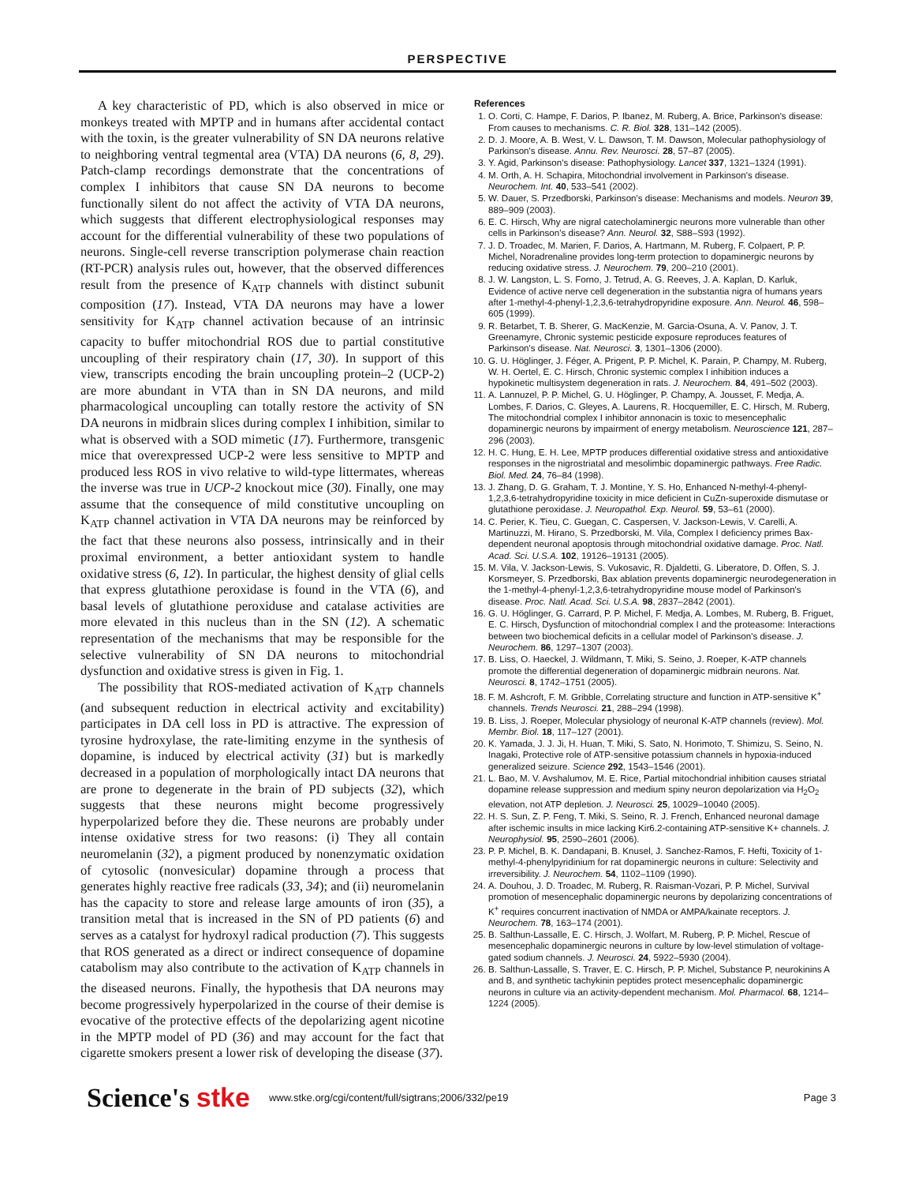PERSPECTIVE
A key characteristic of PD, which is also observed in mice or monkeys treated with MPTP and in humans after accidental contact with the toxin, is the greater vulnerability of SN DA neurons relative to neighboring ventral tegmental area (VTA) DA neurons (6, 8, 29). Patch-clamp recordings demonstrate that the concentrations of complex I inhibitors that cause SN DA neurons to become functionally silent do not affect the activity of VTA DA neurons, which suggests that different electrophysiological responses may account for the differential vulnerability of these two populations of neurons. Single-cell reverse transcription polymerase chain reaction (RT-PCR) analysis rules out, however, that the observed differences result from the presence of K<sub>ATP</sub> channels with distinct subunit composition (17). Instead, VTA DA neurons may have a lower sensitivity for K<sub>ATP</sub> channel activation because of an intrinsic capacity to buffer mitochondrial ROS due to partial constitutive uncoupling of their respiratory chain (17, 30). In support of this view, transcripts encoding the brain uncoupling protein–2 (UCP-2) are more abundant in VTA than in SN DA neurons, and mild pharmacological uncoupling can totally restore the activity of SN DA neurons in midbrain slices during complex I inhibition, similar to what is observed with a SOD mimetic (17). Furthermore, transgenic mice that overexpressed UCP-2 were less sensitive to MPTP and produced less ROS in vivo relative to wild-type littermates, whereas the inverse was true in UCP-2 knockout mice (30). Finally, one may assume that the consequence of mild constitutive uncoupling on K<sub>ATP</sub> channel activation in VTA DA neurons may be reinforced by the fact that these neurons also possess, intrinsically and in their proximal environment, a better antioxidant system to handle oxidative stress (6, 12). In particular, the highest density of glial cells that express glutathione peroxidase is found in the VTA (6), and basal levels of glutathione peroxiduse and catalase activities are more elevated in this nucleus than in the SN (12). A schematic representation of the mechanisms that may be responsible for the selective vulnerability of SN DA neurons to mitochondrial dysfunction and oxidative stress is given in Fig. 1.
The possibility that ROS-mediated activation of K<sub>ATP</sub> channels (and subsequent reduction in electrical activity and excitability) participates in DA cell loss in PD is attractive. The expression of tyrosine hydroxylase, the rate-limiting enzyme in the synthesis of dopamine, is induced by electrical activity (31) but is markedly decreased in a population of morphologically intact DA neurons that are prone to degenerate in the brain of PD subjects (32), which suggests that these neurons might become progressively hyperpolarized before they die. These neurons are probably under intense oxidative stress for two reasons: (i) They all contain neuromelanin (32), a pigment produced by nonenzymatic oxidation of cytosolic (nonvesicular) dopamine through a process that generates highly reactive free radicals (33, 34); and (ii) neuromelanin has the capacity to store and release large amounts of iron (35), a transition metal that is increased in the SN of PD patients (6) and serves as a catalyst for hydroxyl radical production (7). This suggests that ROS generated as a direct or indirect consequence of dopamine catabolism may also contribute to the activation of K<sub>ATP</sub> channels in the diseased neurons. Finally, the hypothesis that DA neurons may become progressively hyperpolarized in the course of their demise is evocative of the protective effects of the depolarizing agent nicotine in the MPTP model of PD (36) and may account for the fact that cigarette smokers present a lower risk of developing the disease (37).
References
1. O. Corti, C. Hampe, F. Darios, P. Ibanez, M. Ruberg, A. Brice, Parkinson's disease: From causes to mechanisms. C. R. Biol. 328, 131–142 (2005).
2. D. J. Moore, A. B. West, V. L. Dawson, T. M. Dawson, Molecular pathophysiology of Parkinson's disease. Annu. Rev. Neurosci. 28, 57–87 (2005).
3. Y. Agid, Parkinson's disease: Pathophysiology. Lancet 337, 1321–1324 (1991).
4. M. Orth, A. H. Schapira, Mitochondrial involvement in Parkinson's disease. Neurochem. Int. 40, 533–541 (2002).
5. W. Dauer, S. Przedborski, Parkinson's disease: Mechanisms and models. Neuron 39, 889–909 (2003).
6. E. C. Hirsch, Why are nigral catecholaminergic neurons more vulnerable than other cells in Parkinson's disease? Ann. Neurol. 32, S88–S93 (1992).
7. J. D. Troadec, M. Marien, F. Darios, A. Hartmann, M. Ruberg, F. Colpaert, P. P. Michel, Noradrenaline provides long-term protection to dopaminergic neurons by reducing oxidative stress. J. Neurochem. 79, 200–210 (2001).
8. J. W. Langston, L. S. Forno, J. Tetrud, A. G. Reeves, J. A. Kaplan, D. Karluk, Evidence of active nerve cell degeneration in the substantia nigra of humans years after 1-methyl-4-phenyl-1,2,3,6-tetrahydropyridine exposure. Ann. Neurol. 46, 598–605 (1999).
9. R. Betarbet, T. B. Sherer, G. MacKenzie, M. Garcia-Osuna, A. V. Panov, J. T. Greenamyre, Chronic systemic pesticide exposure reproduces features of Parkinson's disease. Nat. Neurosci. 3, 1301–1306 (2000).
10. G. U. Höglinger, J. Féger, A. Prigent, P. P. Michel, K. Parain, P. Champy, M. Ruberg, W. H. Oertel, E. C. Hirsch, Chronic systemic complex I inhibition induces a hypokinetic multisystem degeneration in rats. J. Neurochem. 84, 491–502 (2003).
11. A. Lannuzel, P. P. Michel, G. U. Höglinger, P. Champy, A. Jousset, F. Medja, A. Lombes, F. Darios, C. Gleyes, A. Laurens, R. Hocquemiller, E. C. Hirsch, M. Ruberg, The mitochondrial complex I inhibitor annonacin is toxic to mesencephalic dopaminergic neurons by impairment of energy metabolism. Neuroscience 121, 287–296 (2003).
12. H. C. Hung, E. H. Lee, MPTP produces differential oxidative stress and antioxidative responses in the nigrostriatal and mesolimbic dopaminergic pathways. Free Radic. Biol. Med. 24, 76–84 (1998).
13. J. Zhang, D. G. Graham, T. J. Montine, Y. S. Ho, Enhanced N-methyl-4-phenyl-1,2,3,6-tetrahydropyridine toxicity in mice deficient in CuZn-superoxide dismutase or glutathione peroxidase. J. Neuropathol. Exp. Neurol. 59, 53–61 (2000).
14. C. Perier, K. Tieu, C. Guegan, C. Caspersen, V. Jackson-Lewis, V. Carelli, A. Martinuzzi, M. Hirano, S. Przedborski, M. Vila, Complex I deficiency primes Bax-dependent neuronal apoptosis through mitochondrial oxidative damage. Proc. Natl. Acad. Sci. U.S.A. 102, 19126–19131 (2005).
15. M. Vila, V. Jackson-Lewis, S. Vukosavic, R. Djaldetti, G. Liberatore, D. Offen, S. J. Korsmeyer, S. Przedborski, Bax ablation prevents dopaminergic neurodegeneration in the 1-methyl-4-phenyl-1,2,3,6-tetrahydropyridine mouse model of Parkinson's disease. Proc. Natl. Acad. Sci. U.S.A. 98, 2837–2842 (2001).
16. G. U. Höglinger, G. Carrard, P. P. Michel, F. Medja, A. Lombes, M. Ruberg, B. Friguet, E. C. Hirsch, Dysfunction of mitochondrial complex I and the proteasome: Interactions between two biochemical deficits in a cellular model of Parkinson's disease. J. Neurochem. 86, 1297–1307 (2003).
17. B. Liss, O. Haeckel, J. Wildmann, T. Miki, S. Seino, J. Roeper, K-ATP channels promote the differential degeneration of dopaminergic midbrain neurons. Nat. Neurosci. 8, 1742–1751 (2005).
18. F. M. Ashcroft, F. M. Gribble, Correlating structure and function in ATP-sensitive K<sup>+</sup> channels. Trends Neurosci. 21, 288–294 (1998).
19. B. Liss, J. Roeper, Molecular physiology of neuronal K-ATP channels (review). Mol. Membr. Biol. 18, 117–127 (2001).
20. K. Yamada, J. J. Ji, H. Huan, T. Miki, S. Sato, N. Horimoto, T. Shimizu, S. Seino, N. Inagaki, Protective role of ATP-sensitive potassium channels in hypoxia-induced generalized seizure. Science 292, 1543–1546 (2001).
21. L. Bao, M. V. Avshalumov, M. E. Rice, Partial mitochondrial inhibition causes striatal dopamine release suppression and medium spiny neuron depolarization via H<sub>2</sub>O<sub>2</sub> elevation, not ATP depletion. J. Neurosci. 25, 10029–10040 (2005).
22. H. S. Sun, Z. P. Feng, T. Miki, S. Seino, R. J. French, Enhanced neuronal damage after ischemic insults in mice lacking Kir6.2-containing ATP-sensitive K+ channels. J. Neurophysiol. 95, 2590–2601 (2006).
23. P. P. Michel, B. K. Dandapani, B. Knusel, J. Sanchez-Ramos, F. Hefti, Toxicity of 1-methyl-4-phenylpyridinium for rat dopaminergic neurons in culture: Selectivity and irreversibility. J. Neurochem. 54, 1102–1109 (1990).
24. A. Douhou, J. D. Troadec, M. Ruberg, R. Raisman-Vozari, P. P. Michel, Survival promotion of mesencephalic dopaminergic neurons by depolarizing concentrations of K<sup>+</sup> requires concurrent inactivation of NMDA or AMPA/kainate receptors. J. Neurochem. 78, 163–174 (2001).
25. B. Salthun-Lassalle, E. C. Hirsch, J. Wolfart, M. Ruberg, P. P. Michel, Rescue of mesencephalic dopaminergic neurons in culture by low-level stimulation of voltage-gated sodium channels. J. Neurosci. 24, 5922–5930 (2004).
26. B. Salthun-Lassalle, S. Traver, E. C. Hirsch, P. P. Michel, Substance P, neurokinins A and B, and synthetic tachykinin peptides protect mesencephalic dopaminergic neurons in culture via an activity-dependent mechanism. Mol. Pharmacol. 68, 1214–1224 (2005).
Science's stke www.stke.org/cgi/content/full/sigtrans;2006/332/pe19 Page 3